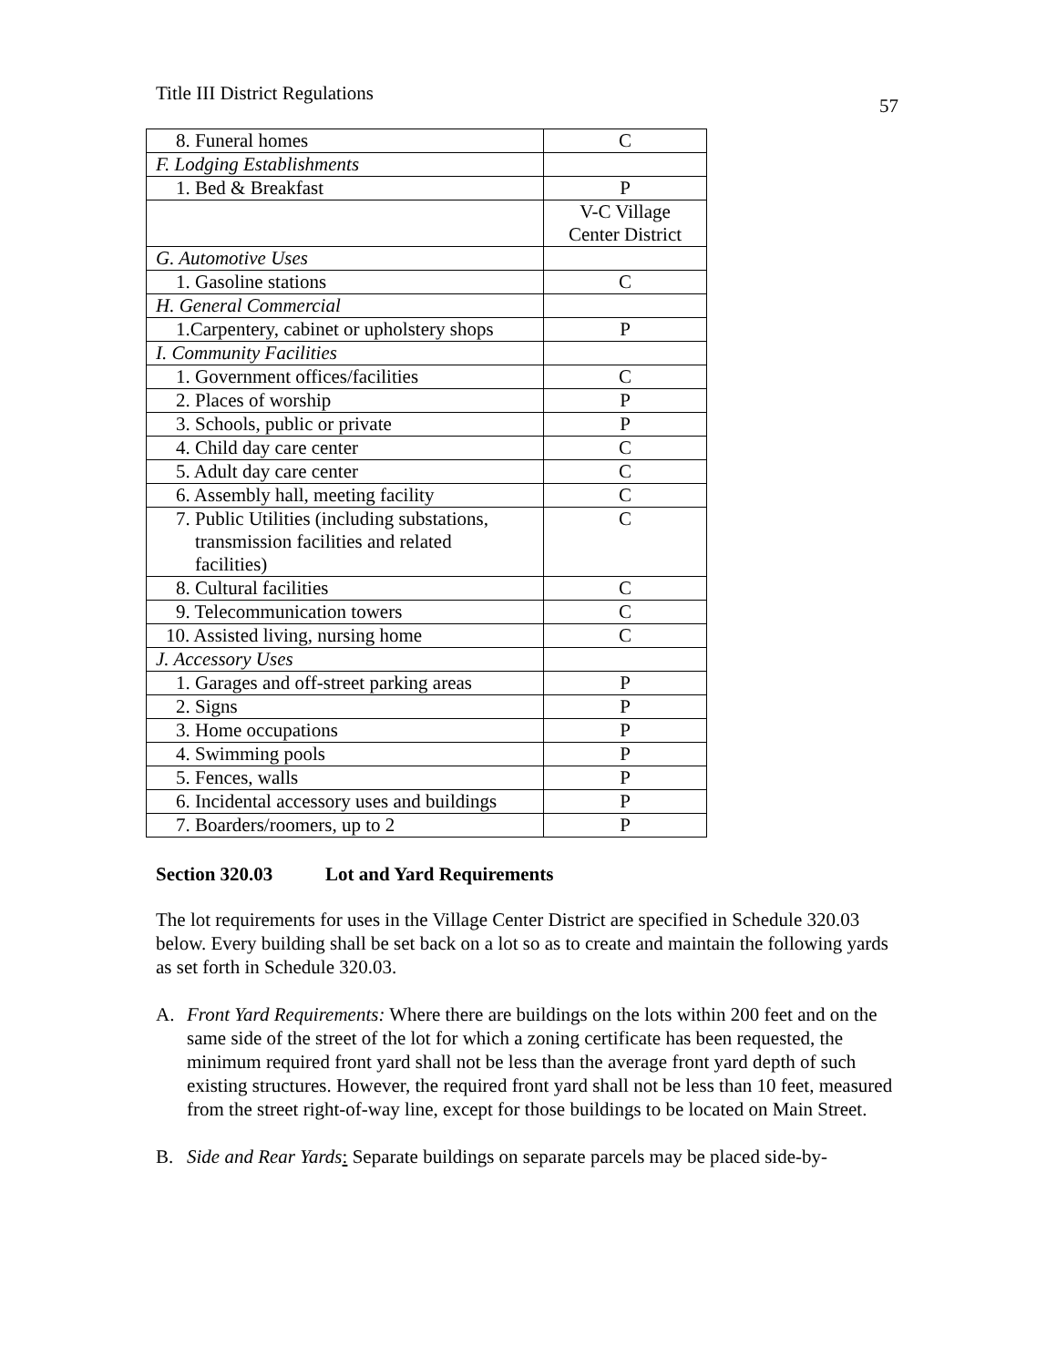Title III District Regulations 57
| 8. Funeral homes | C |
| F. Lodging Establishments | |
| 1. Bed & Breakfast | P |
| | V-C Village Center District |
| G. Automotive Uses | |
| 1. Gasoline stations | C |
| H. General Commercial | |
| 1.Carpentery, cabinet or upholstery shops | P |
| I. Community Facilities | |
| 1. Government offices/facilities | C |
| 2. Places of worship | P |
| 3. Schools, public or private | P |
| 4. Child day care center | C |
| 5. Adult day care center | C |
| 6. Assembly hall, meeting facility | C |
| 7. Public Utilities (including substations, transmission facilities and related facilities) | C |
| 8. Cultural facilities | C |
| 9. Telecommunication towers | C |
| 10. Assisted living, nursing home | C |
| J. Accessory Uses | |
| 1. Garages and off-street parking areas | P |
| 2. Signs | P |
| 3. Home occupations | P |
| 4. Swimming pools | P |
| 5. Fences, walls | P |
| 6. Incidental accessory uses and buildings | P |
| 7. Boarders/roomers, up to 2 | P |
Section 320.03 Lot and Yard Requirements
The lot requirements for uses in the Village Center District are specified in Schedule 320.03 below. Every building shall be set back on a lot so as to create and maintain the following yards as set forth in Schedule 320.03.
A. Front Yard Requirements: Where there are buildings on the lots within 200 feet and on the same side of the street of the lot for which a zoning certificate has been requested, the minimum required front yard shall not be less than the average front yard depth of such existing structures. However, the required front yard shall not be less than 10 feet, measured from the street right-of-way line, except for those buildings to be located on Main Street.
B. Side and Rear Yards: Separate buildings on separate parcels may be placed side-by-